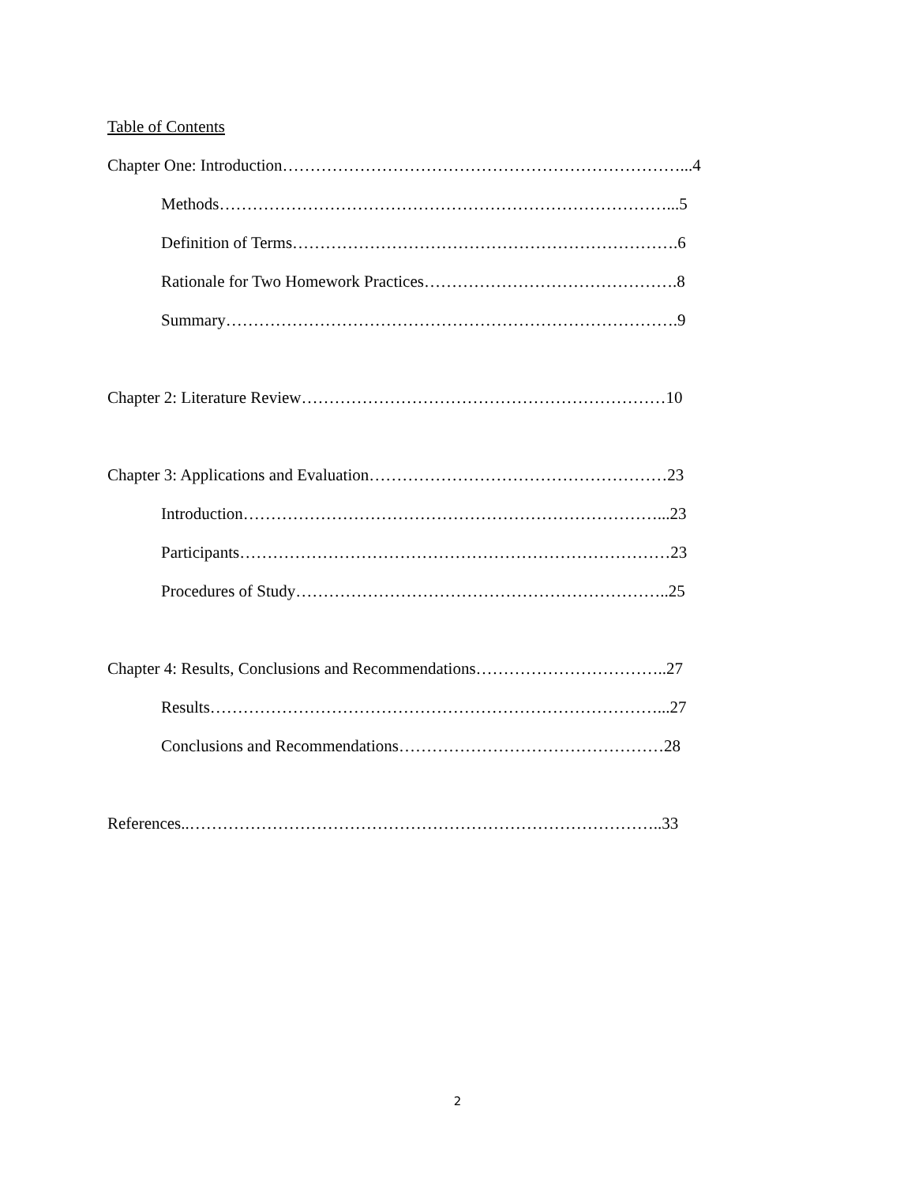Table of Contents
Chapter One: Introduction………………………………………………………………...4
Methods………………………………………………………………………...5
Definition of Terms…………………………………………………………….6
Rationale for Two Homework Practices……………………………………….8
Summary……………………………………………………………………….9
Chapter 2: Literature Review…………………………………………………………10
Chapter 3: Applications and Evaluation………………………………………………23
Introduction…………………………………………………………………...23
Participants……………………………………………………………………23
Procedures of Study…………………………………………………………..25
Chapter 4: Results, Conclusions and Recommendations……………………………..27
Results………………………………………………………………………...27
Conclusions and Recommendations…………………………………………28
References..…………………………………………………………………………..33
2